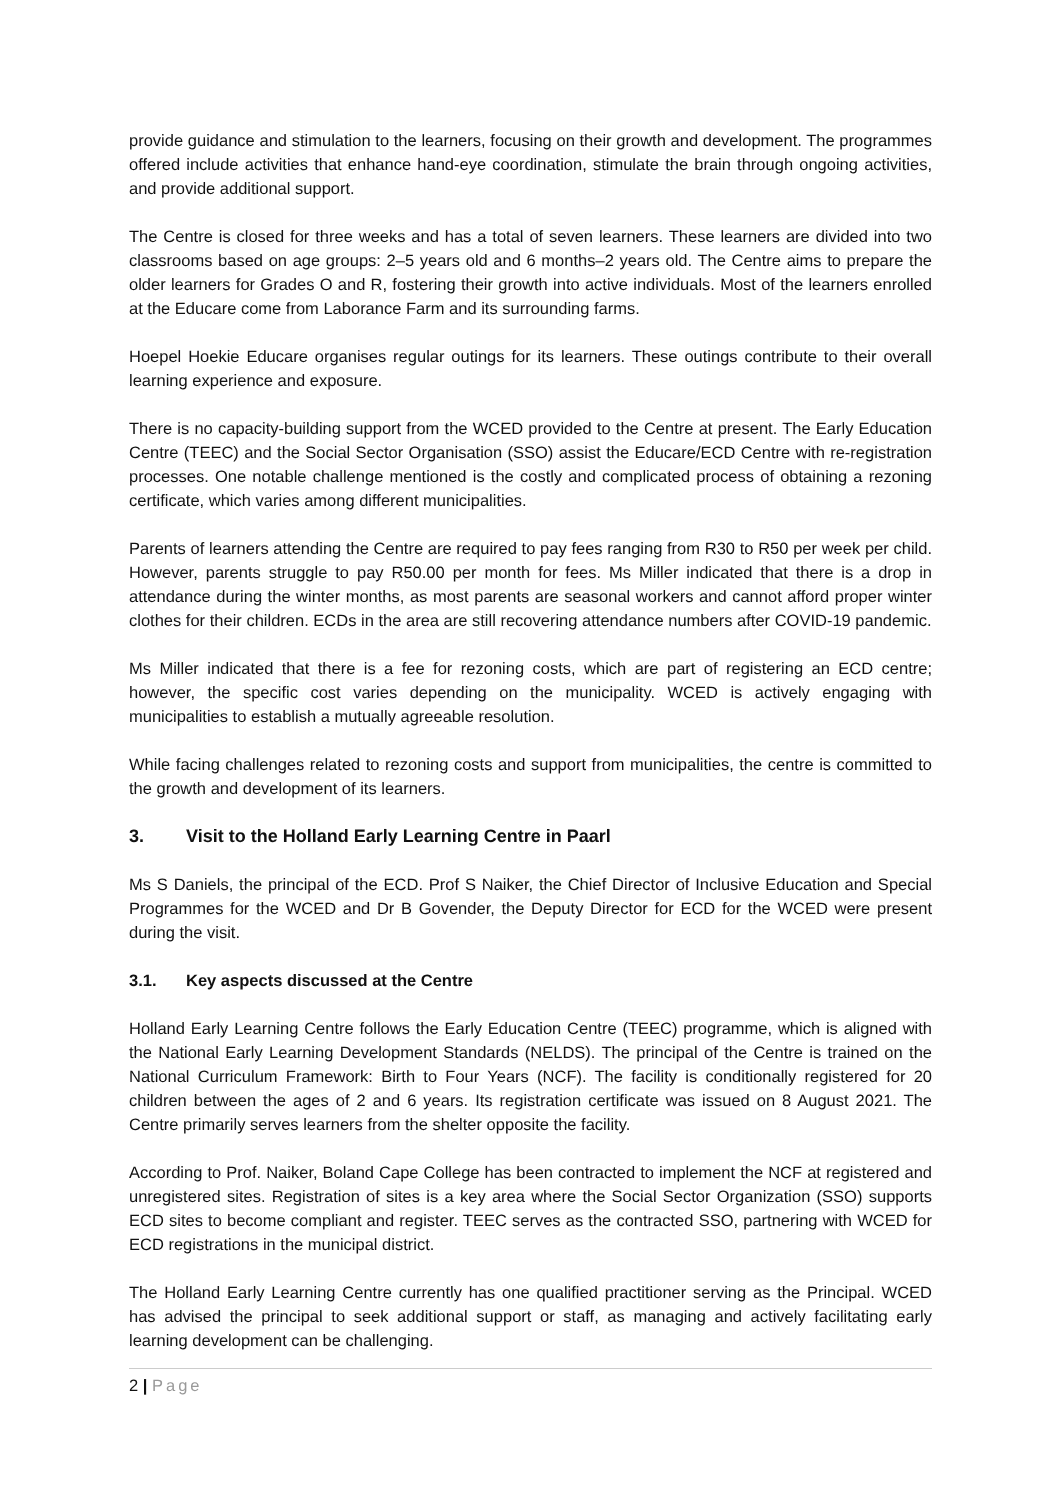provide guidance and stimulation to the learners, focusing on their growth and development. The programmes offered include activities that enhance hand-eye coordination, stimulate the brain through ongoing activities, and provide additional support.
The Centre is closed for three weeks and has a total of seven learners. These learners are divided into two classrooms based on age groups: 2–5 years old and 6 months–2 years old. The Centre aims to prepare the older learners for Grades O and R, fostering their growth into active individuals. Most of the learners enrolled at the Educare come from Laborance Farm and its surrounding farms.
Hoepel Hoekie Educare organises regular outings for its learners. These outings contribute to their overall learning experience and exposure.
There is no capacity-building support from the WCED provided to the Centre at present. The Early Education Centre (TEEC) and the Social Sector Organisation (SSO) assist the Educare/ECD Centre with re-registration processes. One notable challenge mentioned is the costly and complicated process of obtaining a rezoning certificate, which varies among different municipalities.
Parents of learners attending the Centre are required to pay fees ranging from R30 to R50 per week per child. However, parents struggle to pay R50.00 per month for fees. Ms Miller indicated that there is a drop in attendance during the winter months, as most parents are seasonal workers and cannot afford proper winter clothes for their children. ECDs in the area are still recovering attendance numbers after COVID-19 pandemic.
Ms Miller indicated that there is a fee for rezoning costs, which are part of registering an ECD centre; however, the specific cost varies depending on the municipality. WCED is actively engaging with municipalities to establish a mutually agreeable resolution.
While facing challenges related to rezoning costs and support from municipalities, the centre is committed to the growth and development of its learners.
3. Visit to the Holland Early Learning Centre in Paarl
Ms S Daniels, the principal of the ECD. Prof S Naiker, the Chief Director of Inclusive Education and Special Programmes for the WCED and Dr B Govender, the Deputy Director for ECD for the WCED were present during the visit.
3.1. Key aspects discussed at the Centre
Holland Early Learning Centre follows the Early Education Centre (TEEC) programme, which is aligned with the National Early Learning Development Standards (NELDS). The principal of the Centre is trained on the National Curriculum Framework: Birth to Four Years (NCF). The facility is conditionally registered for 20 children between the ages of 2 and 6 years. Its registration certificate was issued on 8 August 2021. The Centre primarily serves learners from the shelter opposite the facility.
According to Prof. Naiker, Boland Cape College has been contracted to implement the NCF at registered and unregistered sites. Registration of sites is a key area where the Social Sector Organization (SSO) supports ECD sites to become compliant and register. TEEC serves as the contracted SSO, partnering with WCED for ECD registrations in the municipal district.
The Holland Early Learning Centre currently has one qualified practitioner serving as the Principal. WCED has advised the principal to seek additional support or staff, as managing and actively facilitating early learning development can be challenging.
2 | Page